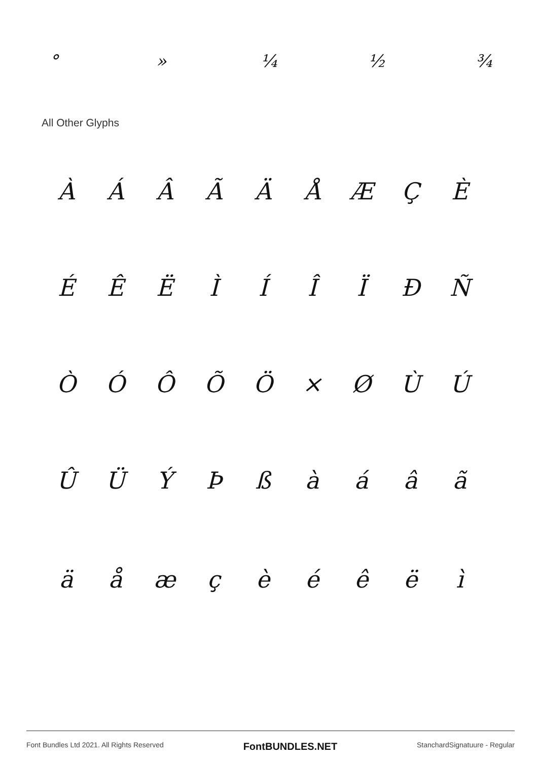° » ¼ ½ ¾
All Other Glyphs
ÀÁÂÃÄÅÆÇÈ
ÉÊËÌÍÎÏÐÑ
ÒÓÔÕÖ × ØÙÚ
ÛÜÝÞßàáâã
äåæçèéêëì
Font Bundles Ltd 2021. All Rights Reserved FontBUNDLES.NET StanchardSignatuure - Regular